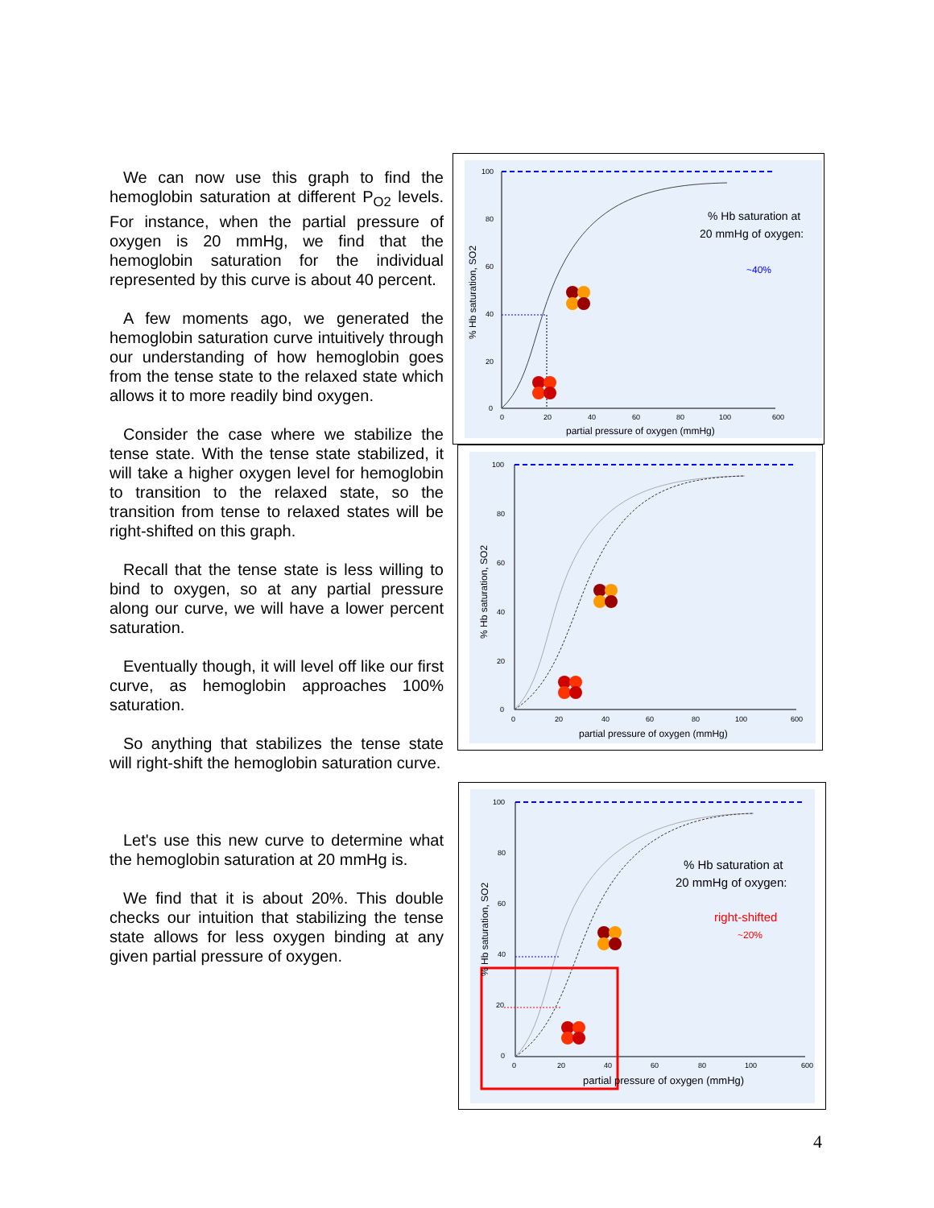We can now use this graph to find the hemoglobin saturation at different P<sub>O2</sub> levels. For instance, when the partial pressure of oxygen is 20 mmHg, we find that the hemoglobin saturation for the individual represented by this curve is about 40 percent.
A few moments ago, we generated the hemoglobin saturation curve intuitively through our understanding of how hemoglobin goes from the tense state to the relaxed state which allows it to more readily bind oxygen.
Consider the case where we stabilize the tense state. With the tense state stabilized, it will take a higher oxygen level for hemoglobin to transition to the relaxed state, so the transition from tense to relaxed states will be right-shifted on this graph.
Recall that the tense state is less willing to bind to oxygen, so at any partial pressure along our curve, we will have a lower percent saturation.
Eventually though, it will level off like our first curve, as hemoglobin approaches 100% saturation.
So anything that stabilizes the tense state will right-shift the hemoglobin saturation curve.
Let's use this new curve to determine what the hemoglobin saturation at 20 mmHg is.
We find that it is about 20%. This double checks our intuition that stabilizing the tense state allows for less oxygen binding at any given partial pressure of oxygen.
100
80
60
40
20
0
0
20
40
60
80
100
600
partial pressure of oxygen (mmHg)
% Hb saturation, SO2
% Hb saturation at
20 mmHg of oxygen:
~40%
100
80
60
40
20
0
0
20
40
60
80
100
600
partial pressure of oxygen (mmHg)
% Hb saturation, SO2
100
80
60
40
20
0
0
20
40
60
80
100
600
partial pressure of oxygen (mmHg)
% Hb saturation, SO2
% Hb saturation at
20 mmHg of oxygen:
right-shifted
~20%
4